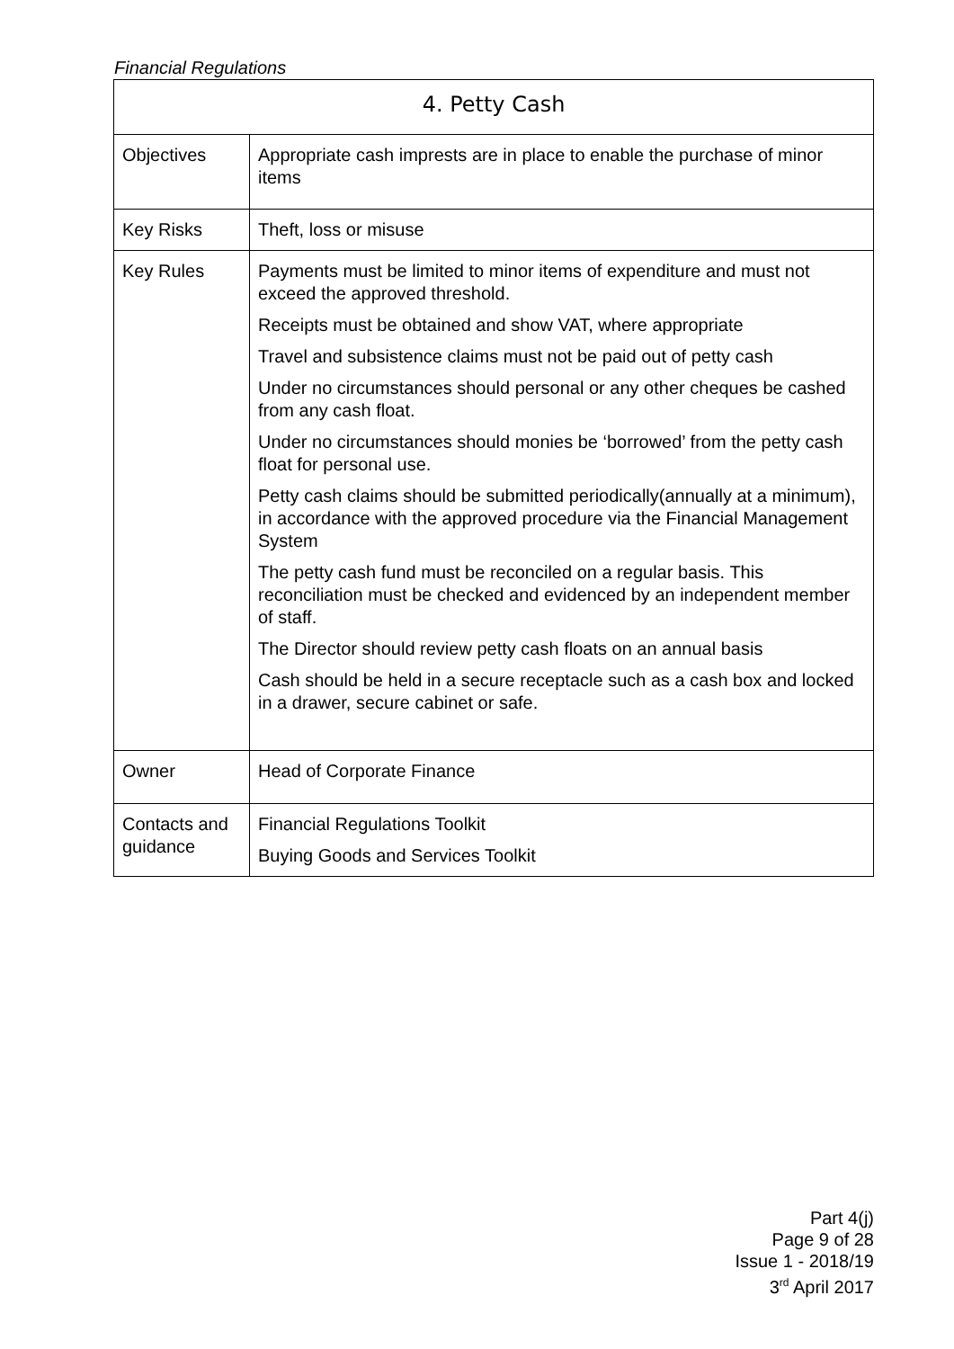Financial Regulations
| 4. Petty Cash | |
| --- | --- |
| Objectives | Appropriate cash imprests are in place to enable the purchase of minor items |
| Key Risks | Theft, loss or misuse |
| Key Rules | Payments must be limited to minor items of expenditure and must not exceed the approved threshold. Receipts must be obtained and show VAT, where appropriate Travel and subsistence claims must not be paid out of petty cash Under no circumstances should personal or any other cheques be cashed from any cash float. Under no circumstances should monies be ‘borrowed’ from the petty cash float for personal use. Petty cash claims should be submitted periodically(annually at a minimum), in accordance with the approved procedure via the Financial Management System The petty cash fund must be reconciled on a regular basis. This reconciliation must be checked and evidenced by an independent member of staff. The Director should review petty cash floats on an annual basis Cash should be held in a secure receptacle such as a cash box and locked in a drawer, secure cabinet or safe. |
| Owner | Head of Corporate Finance |
| Contacts and guidance | Financial Regulations Toolkit Buying Goods and Services Toolkit |
Part 4(j)
Page 9 of 28
Issue 1 - 2018/19
3<sup>rd</sup> April 2017